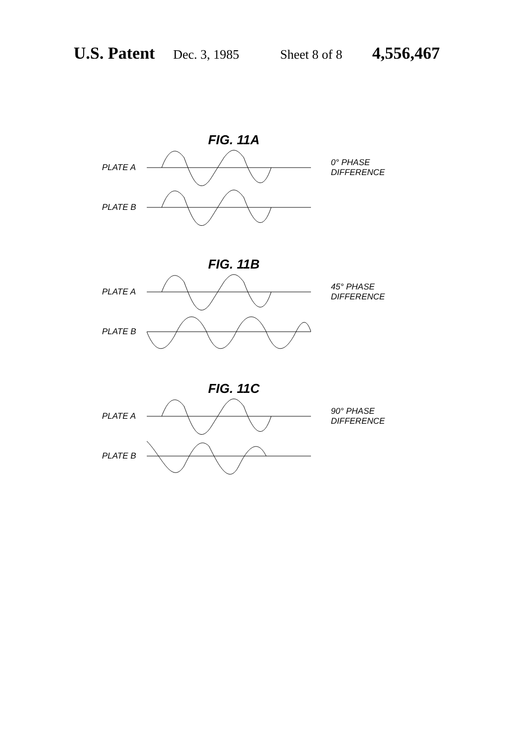U.S. Patent Dec. 3, 1985 Sheet 8 of 8 4,556,467
FIG. 11A
PLATE A 0° PHASE
DIFFERENCE
PLATE B
FIG. 11B
PLATE A 45° PHASE
DIFFERENCE
PLATE B
FIG. 11C
PLATE A 90° PHASE
DIFFERENCE
PLATE B